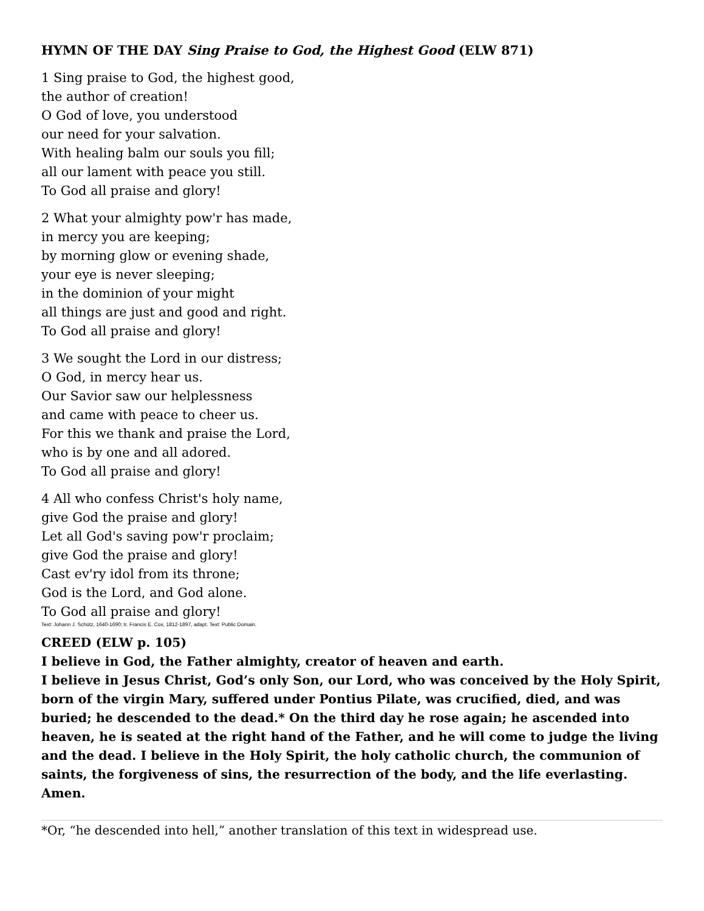HYMN OF THE DAY Sing Praise to God, the Highest Good (ELW 871)
1 Sing praise to God, the highest good,
the author of creation!
O God of love, you understood
our need for your salvation.
With healing balm our souls you fill;
all our lament with peace you still.
To God all praise and glory!
2 What your almighty pow'r has made,
in mercy you are keeping;
by morning glow or evening shade,
your eye is never sleeping;
in the dominion of your might
all things are just and good and right.
To God all praise and glory!
3 We sought the Lord in our distress;
O God, in mercy hear us.
Our Savior saw our helplessness
and came with peace to cheer us.
For this we thank and praise the Lord,
who is by one and all adored.
To God all praise and glory!
4 All who confess Christ's holy name,
give God the praise and glory!
Let all God's saving pow'r proclaim;
give God the praise and glory!
Cast ev'ry idol from its throne;
God is the Lord, and God alone.
To God all praise and glory!
Text: Johann J. Schütz, 1640-1690; tr. Francis E. Cox, 1812-1897, adapt. Text: Public Domain.
CREED (ELW p. 105)
I believe in God, the Father almighty, creator of heaven and earth.
I believe in Jesus Christ, God’s only Son, our Lord, who was conceived by the Holy Spirit, born of the virgin Mary, suffered under Pontius Pilate, was crucified, died, and was buried; he descended to the dead.* On the third day he rose again; he ascended into heaven, he is seated at the right hand of the Father, and he will come to judge the living and the dead. I believe in the Holy Spirit, the holy catholic church, the communion of saints, the forgiveness of sins, the resurrection of the body, and the life everlasting. Amen.
*Or, “he descended into hell,” another translation of this text in widespread use.